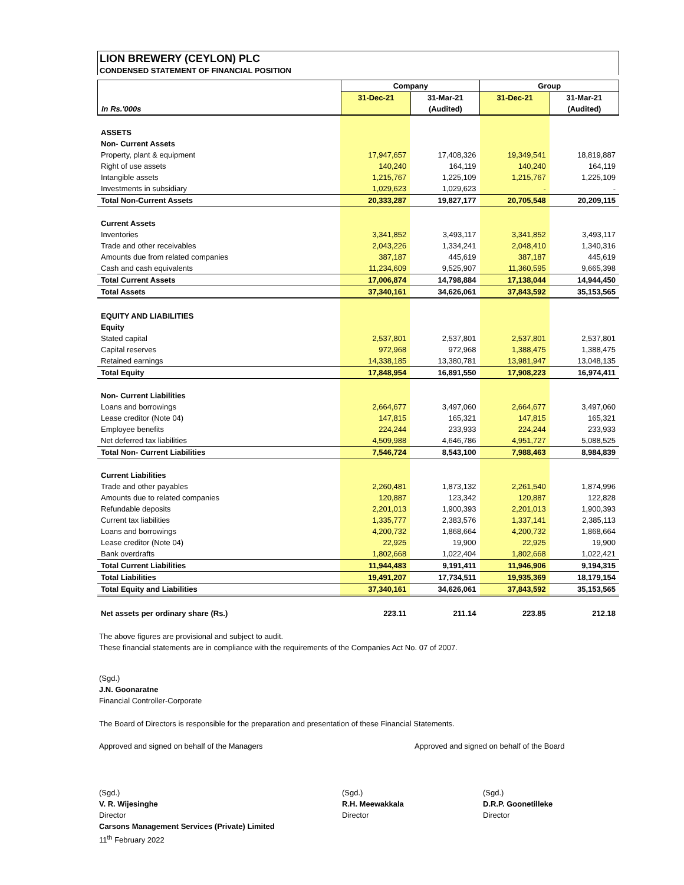LION BREWERY (CEYLON) PLC
CONDENSED STATEMENT OF FINANCIAL POSITION
| | Company | | Group | |
| --- | --- | --- | --- | --- |
| | 31-Dec-21 | 31-Mar-21 | 31-Dec-21 | 31-Mar-21 |
| In Rs.'000s | | (Audited) | | (Audited) |
| ASSETS | | | | |
| Non- Current Assets | | | | |
| Property, plant & equipment | 17,947,657 | 17,408,326 | 19,349,541 | 18,819,887 |
| Right of use assets | 140,240 | 164,119 | 140,240 | 164,119 |
| Intangible assets | 1,215,767 | 1,225,109 | 1,215,767 | 1,225,109 |
| Investments in subsidiary | 1,029,623 | 1,029,623 | - | - |
| Total Non-Current Assets | 20,333,287 | 19,827,177 | 20,705,548 | 20,209,115 |
| Current Assets | | | | |
| Inventories | 3,341,852 | 3,493,117 | 3,341,852 | 3,493,117 |
| Trade and other receivables | 2,043,226 | 1,334,241 | 2,048,410 | 1,340,316 |
| Amounts due from related companies | 387,187 | 445,619 | 387,187 | 445,619 |
| Cash and cash equivalents | 11,234,609 | 9,525,907 | 11,360,595 | 9,665,398 |
| Total Current Assets | 17,006,874 | 14,798,884 | 17,138,044 | 14,944,450 |
| Total Assets | 37,340,161 | 34,626,061 | 37,843,592 | 35,153,565 |
| EQUITY AND LIABILITIES | | | | |
| Equity | | | | |
| Stated capital | 2,537,801 | 2,537,801 | 2,537,801 | 2,537,801 |
| Capital reserves | 972,968 | 972,968 | 1,388,475 | 1,388,475 |
| Retained earnings | 14,338,185 | 13,380,781 | 13,981,947 | 13,048,135 |
| Total Equity | 17,848,954 | 16,891,550 | 17,908,223 | 16,974,411 |
| Non- Current Liabilities | | | | |
| Loans and borrowings | 2,664,677 | 3,497,060 | 2,664,677 | 3,497,060 |
| Lease creditor (Note 04) | 147,815 | 165,321 | 147,815 | 165,321 |
| Employee benefits | 224,244 | 233,933 | 224,244 | 233,933 |
| Net deferred tax liabilities | 4,509,988 | 4,646,786 | 4,951,727 | 5,088,525 |
| Total Non- Current Liabilities | 7,546,724 | 8,543,100 | 7,988,463 | 8,984,839 |
| Current Liabilities | | | | |
| Trade and other payables | 2,260,481 | 1,873,132 | 2,261,540 | 1,874,996 |
| Amounts due to related companies | 120,887 | 123,342 | 120,887 | 122,828 |
| Refundable deposits | 2,201,013 | 1,900,393 | 2,201,013 | 1,900,393 |
| Current tax liabilities | 1,335,777 | 2,383,576 | 1,337,141 | 2,385,113 |
| Loans and borrowings | 4,200,732 | 1,868,664 | 4,200,732 | 1,868,664 |
| Lease creditor (Note 04) | 22,925 | 19,900 | 22,925 | 19,900 |
| Bank overdrafts | 1,802,668 | 1,022,404 | 1,802,668 | 1,022,421 |
| Total Current Liabilities | 11,944,483 | 9,191,411 | 11,946,906 | 9,194,315 |
| Total Liabilities | 19,491,207 | 17,734,511 | 19,935,369 | 18,179,154 |
| Total Equity and Liabilities | 37,340,161 | 34,626,061 | 37,843,592 | 35,153,565 |
| Net assets per ordinary share (Rs.) | 223.11 | 211.14 | 223.85 | 212.18 |
The above figures are provisional and subject to audit.
These financial statements are in compliance with the requirements of the Companies Act No. 07 of 2007.
(Sgd.)
J.N. Goonaratne
Financial Controller-Corporate
The Board of Directors is responsible for the preparation and presentation of these Financial Statements.
Approved and signed on behalf of the Managers Approved and signed on behalf of the Board
(Sgd.)
V. R. Wijesinghe
Director
Carsons Management Services (Private) Limited
11<sup>th</sup> February 2022
(Sgd.)
R.H. Meewakkala
Director
(Sgd.)
D.R.P. Goonetilleke
Director